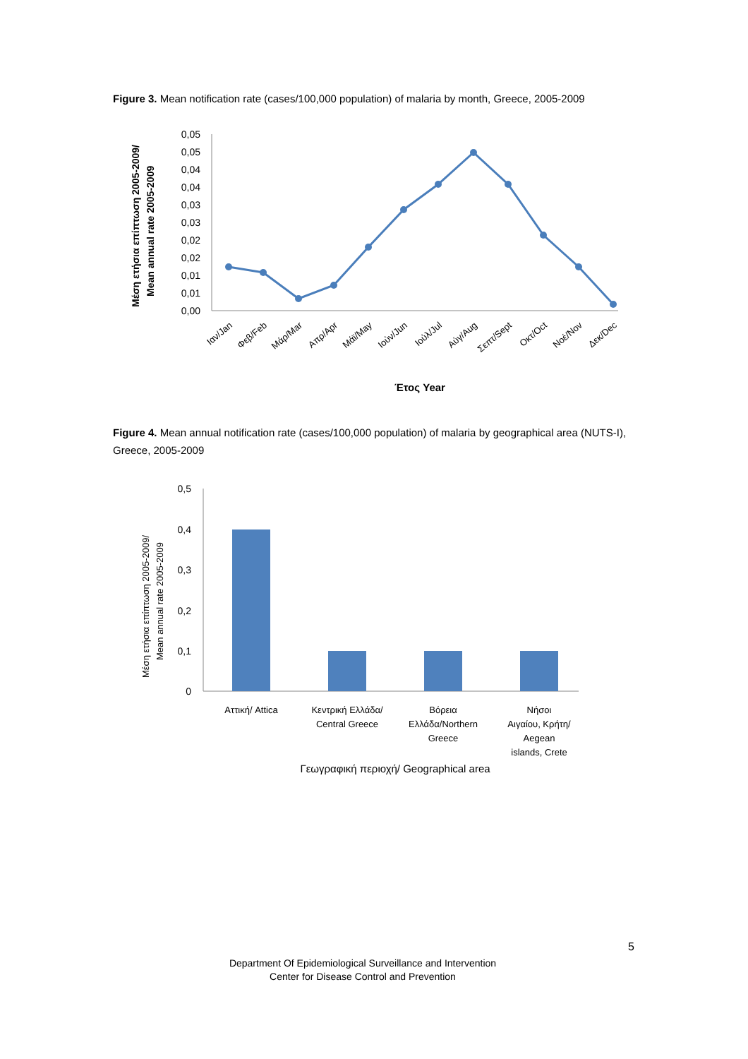Figure 3. Mean notification rate (cases/100,000 population) of malaria by month, Greece, 2005-2009
Μέση ετήσια επίπτωση 2005-2009/
Mean annual rate 2005-2009
0,05
0,05
0,04
0,04
0,03
0,03
0,02
0,02
0,01
0,01
0,00
Ιαν/Jan
Φεβ/Feb
Μάρ/Mar
Απρ/Apr
Μάϊ/May
Ιούν/Jun
Ιούλ/Jul
Αύγ/Aug
Σεπτ/Sept
Οκτ/Oct
Νοέ/Nov
Δεκ/Dec
Έτος Year
Figure 4. Mean annual notification rate (cases/100,000 population) of malaria by geographical area (NUTS-I), Greece, 2005-2009
Μέση ετήσια επίπτωση 2005-2009/
Mean annual rate 2005-2009
0,5
0,4
0,3
0,2
0,1
0
Αττική/ Attica
Κεντρική Ελλάδα/
Central Greece
Βόρεια
Ελλάδα/Northern
Greece
Νήσοι
Αιγαίου, Κρήτη/
Aegean
islands, Crete
Γεωγραφική περιοχή/ Geographical area
5
Department Of Epidemiological Surveillance and Intervention
Center for Disease Control and Prevention